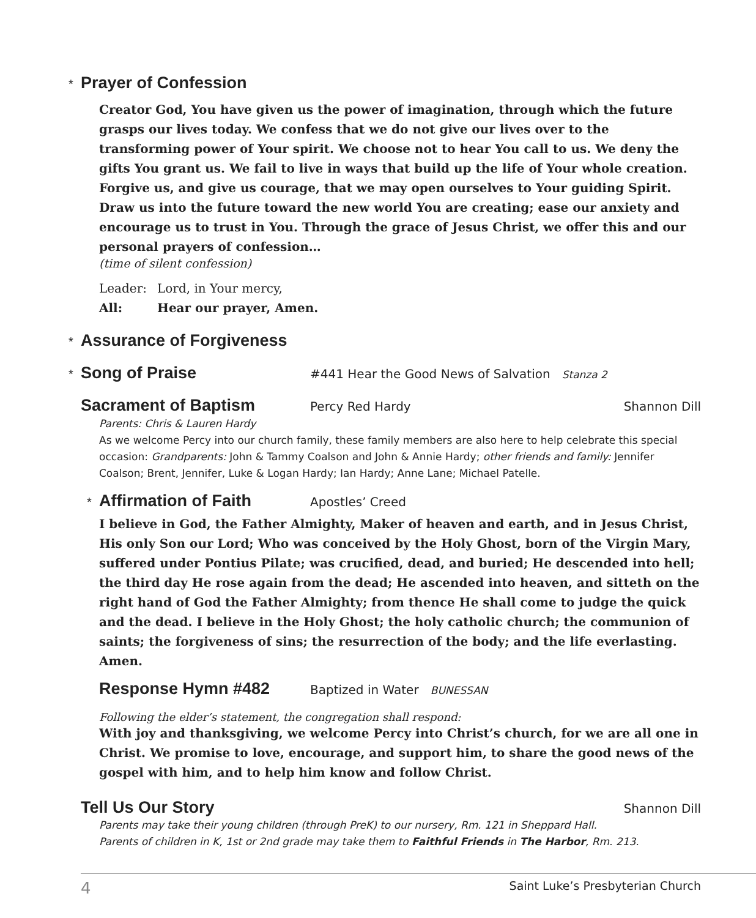* Prayer of Confession
Creator God, You have given us the power of imagination, through which the future grasps our lives today. We confess that we do not give our lives over to the transforming power of Your spirit. We choose not to hear You call to us. We deny the gifts You grant us. We fail to live in ways that build up the life of Your whole creation. Forgive us, and give us courage, that we may open ourselves to Your guiding Spirit. Draw us into the future toward the new world You are creating; ease our anxiety and encourage us to trust in You. Through the grace of Jesus Christ, we offer this and our personal prayers of confession…
(time of silent confession)
Leader: Lord, in Your mercy,
All: Hear our prayer, Amen.
* Assurance of Forgiveness
* Song of Praise
#441 Hear the Good News of Salvation Stanza 2
Sacrament of Baptism
Percy Red Hardy Shannon Dill
Parents: Chris & Lauren Hardy
As we welcome Percy into our church family, these family members are also here to help celebrate this special occasion: Grandparents: John & Tammy Coalson and John & Annie Hardy; other friends and family: Jennifer Coalson; Brent, Jennifer, Luke & Logan Hardy; Ian Hardy; Anne Lane; Michael Patelle.
* Affirmation of Faith
Apostles’ Creed
I believe in God, the Father Almighty, Maker of heaven and earth, and in Jesus Christ, His only Son our Lord; Who was conceived by the Holy Ghost, born of the Virgin Mary, suffered under Pontius Pilate; was crucified, dead, and buried; He descended into hell; the third day He rose again from the dead; He ascended into heaven, and sitteth on the right hand of God the Father Almighty; from thence He shall come to judge the quick and the dead. I believe in the Holy Ghost; the holy catholic church; the communion of saints; the forgiveness of sins; the resurrection of the body; and the life everlasting. Amen.
Response Hymn #482
Baptized in Water BUNESSAN
Following the elder’s statement, the congregation shall respond:
With joy and thanksgiving, we welcome Percy into Christ’s church, for we are all one in Christ. We promise to love, encourage, and support him, to share the good news of the gospel with him, and to help him know and follow Christ.
Tell Us Our Story
Shannon Dill
Parents may take their young children (through PreK) to our nursery, Rm. 121 in Sheppard Hall.
Parents of children in K, 1st or 2nd grade may take them to Faithful Friends in The Harbor, Rm. 213.
4 Saint Luke’s Presbyterian Church